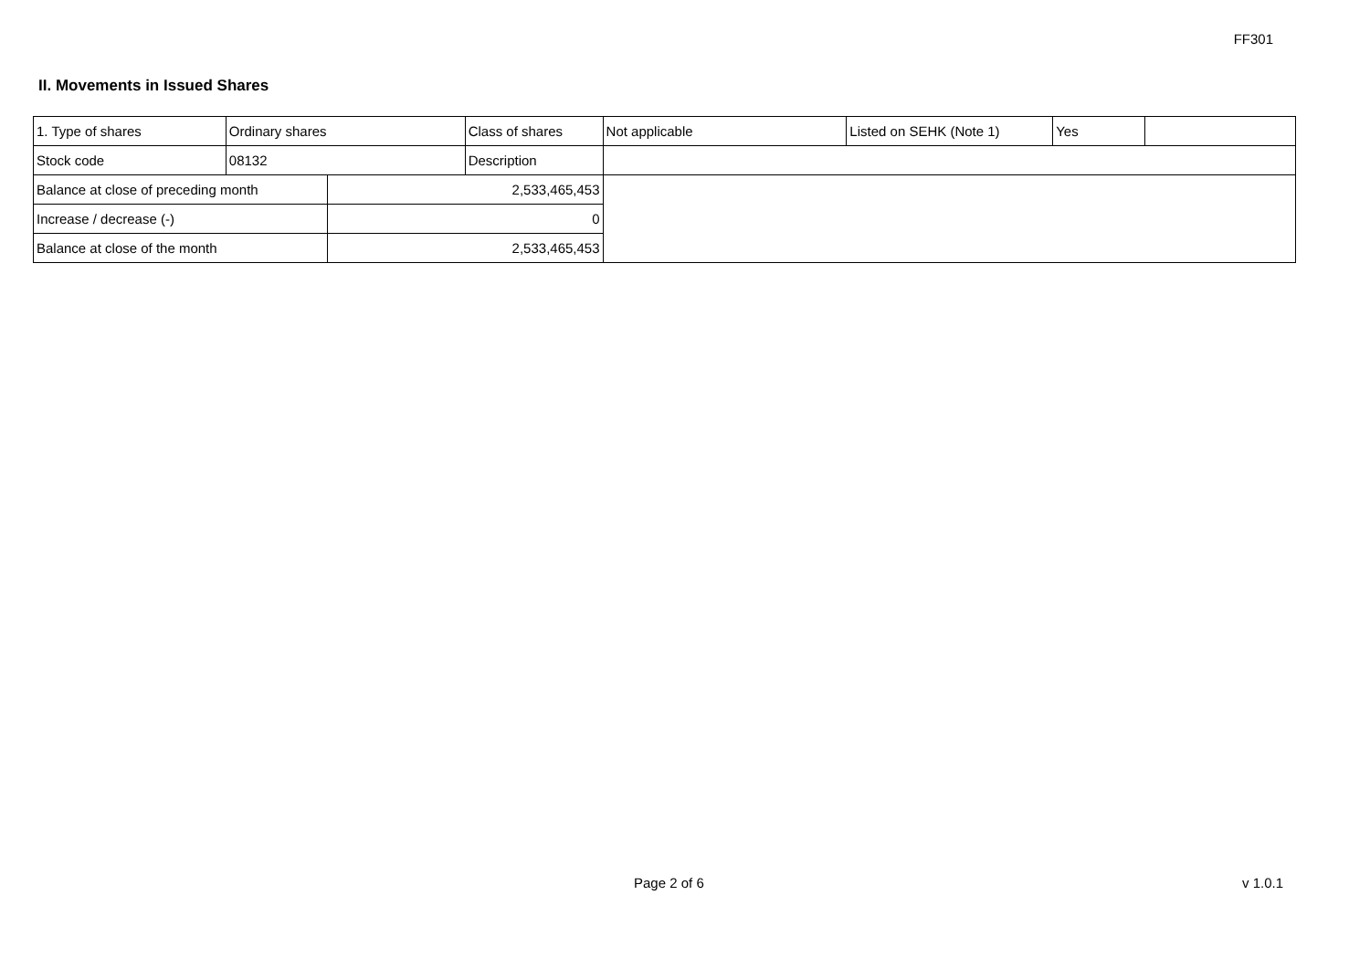FF301
II. Movements in Issued Shares
| 1. Type of shares | Ordinary shares | | Class of shares | Not applicable | Listed on SEHK (Note 1) | Yes | |
| Stock code | 08132 | | Description | | | | |
| Balance at close of preceding month | | 2,533,465,453 | | | | | |
| Increase / decrease (-) | | 0 | | | | | |
| Balance at close of the month | | 2,533,465,453 | | | | | |
Page 2 of 6 v 1.0.1